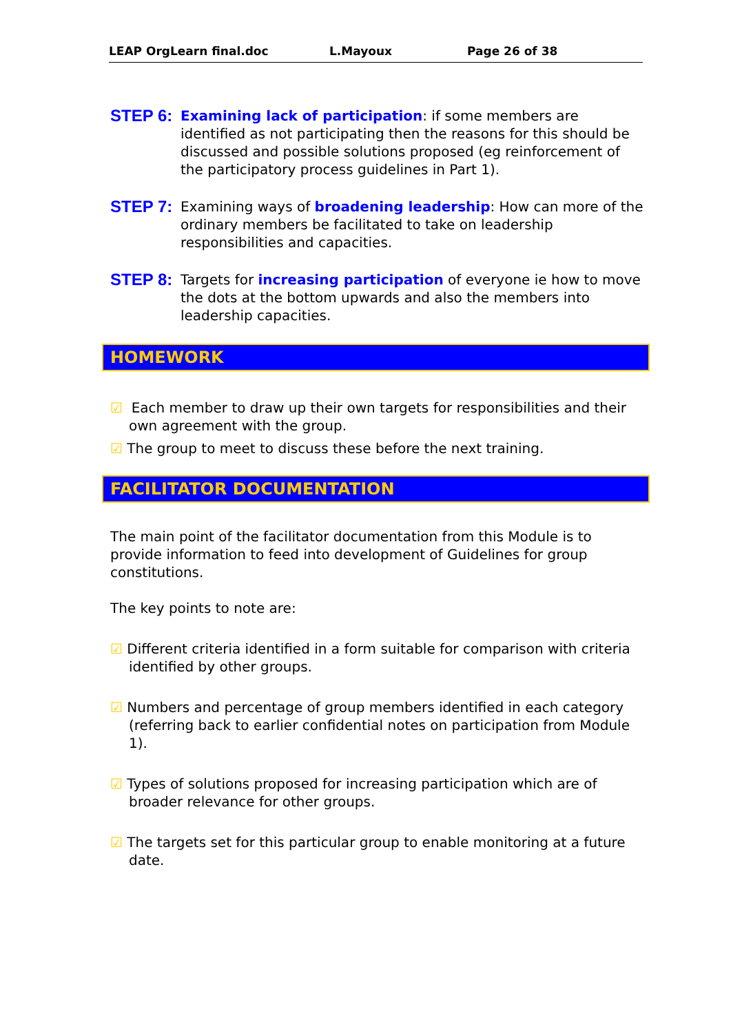LEAP OrgLearn final.doc L.Mayoux Page 26 of 38
STEP 6:
Examining lack of participation: if some members are identified as not participating then the reasons for this should be discussed and possible solutions proposed (eg reinforcement of the participatory process guidelines in Part 1).
STEP 7:
Examining ways of broadening leadership: How can more of the ordinary members be facilitated to take on leadership responsibilities and capacities.
STEP 8:
Targets for increasing participation of everyone ie how to move the dots at the bottom upwards and also the members into leadership capacities.
HOMEWORK
☑ Each member to draw up their own targets for responsibilities and their own agreement with the group.
☑ The group to meet to discuss these before the next training.
FACILITATOR DOCUMENTATION
The main point of the facilitator documentation from this Module is to provide information to feed into development of Guidelines for group constitutions.
The key points to note are:
☑ Different criteria identified in a form suitable for comparison with criteria identified by other groups.
☑ Numbers and percentage of group members identified in each category (referring back to earlier confidential notes on participation from Module 1).
☑ Types of solutions proposed for increasing participation which are of broader relevance for other groups.
☑ The targets set for this particular group to enable monitoring at a future date.